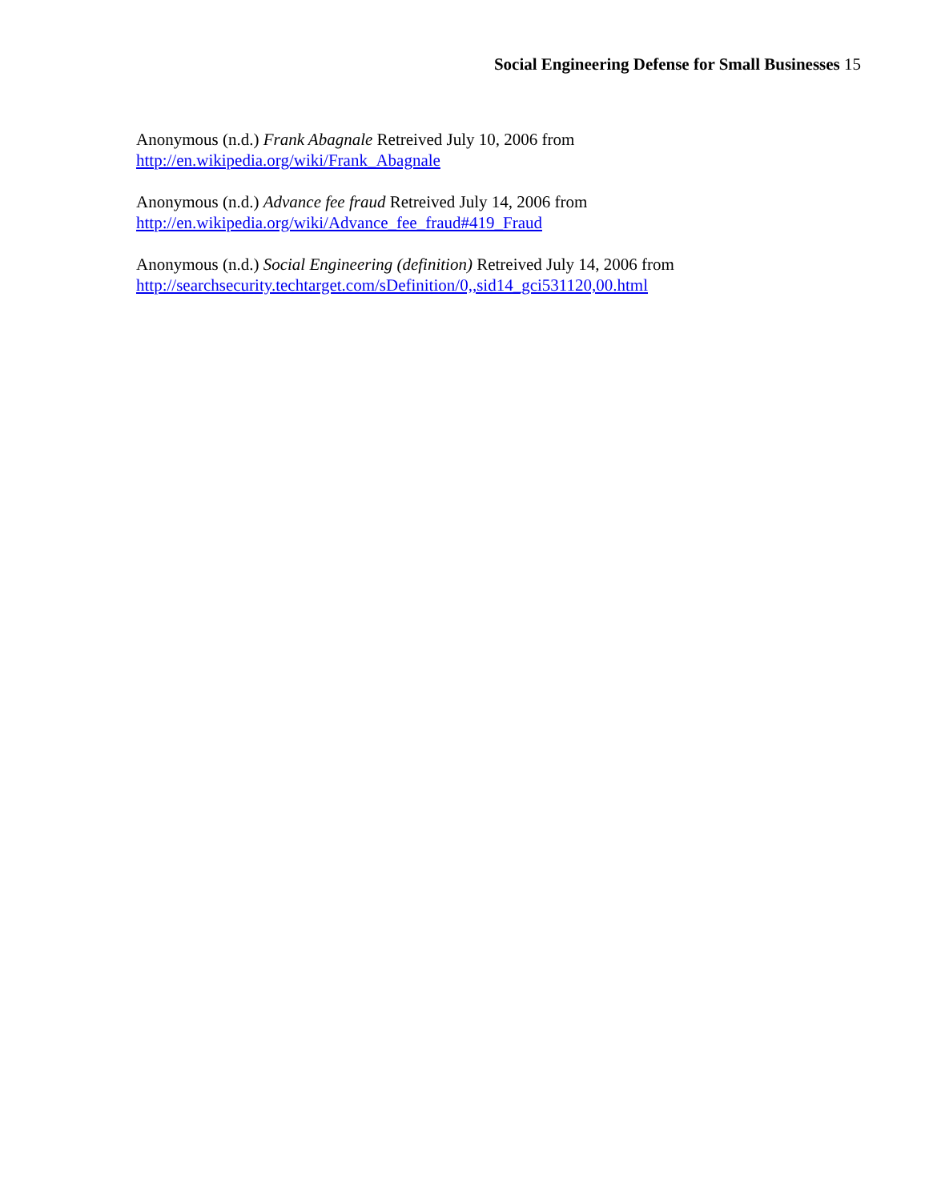Social Engineering Defense for Small Businesses 15
Anonymous (n.d.) Frank Abagnale Retreived July 10, 2006 from
http://en.wikipedia.org/wiki/Frank_Abagnale
Anonymous (n.d.) Advance fee fraud Retreived July 14, 2006 from
http://en.wikipedia.org/wiki/Advance_fee_fraud#419_Fraud
Anonymous (n.d.) Social Engineering (definition) Retreived July 14, 2006 from
http://searchsecurity.techtarget.com/sDefinition/0,,sid14_gci531120,00.html